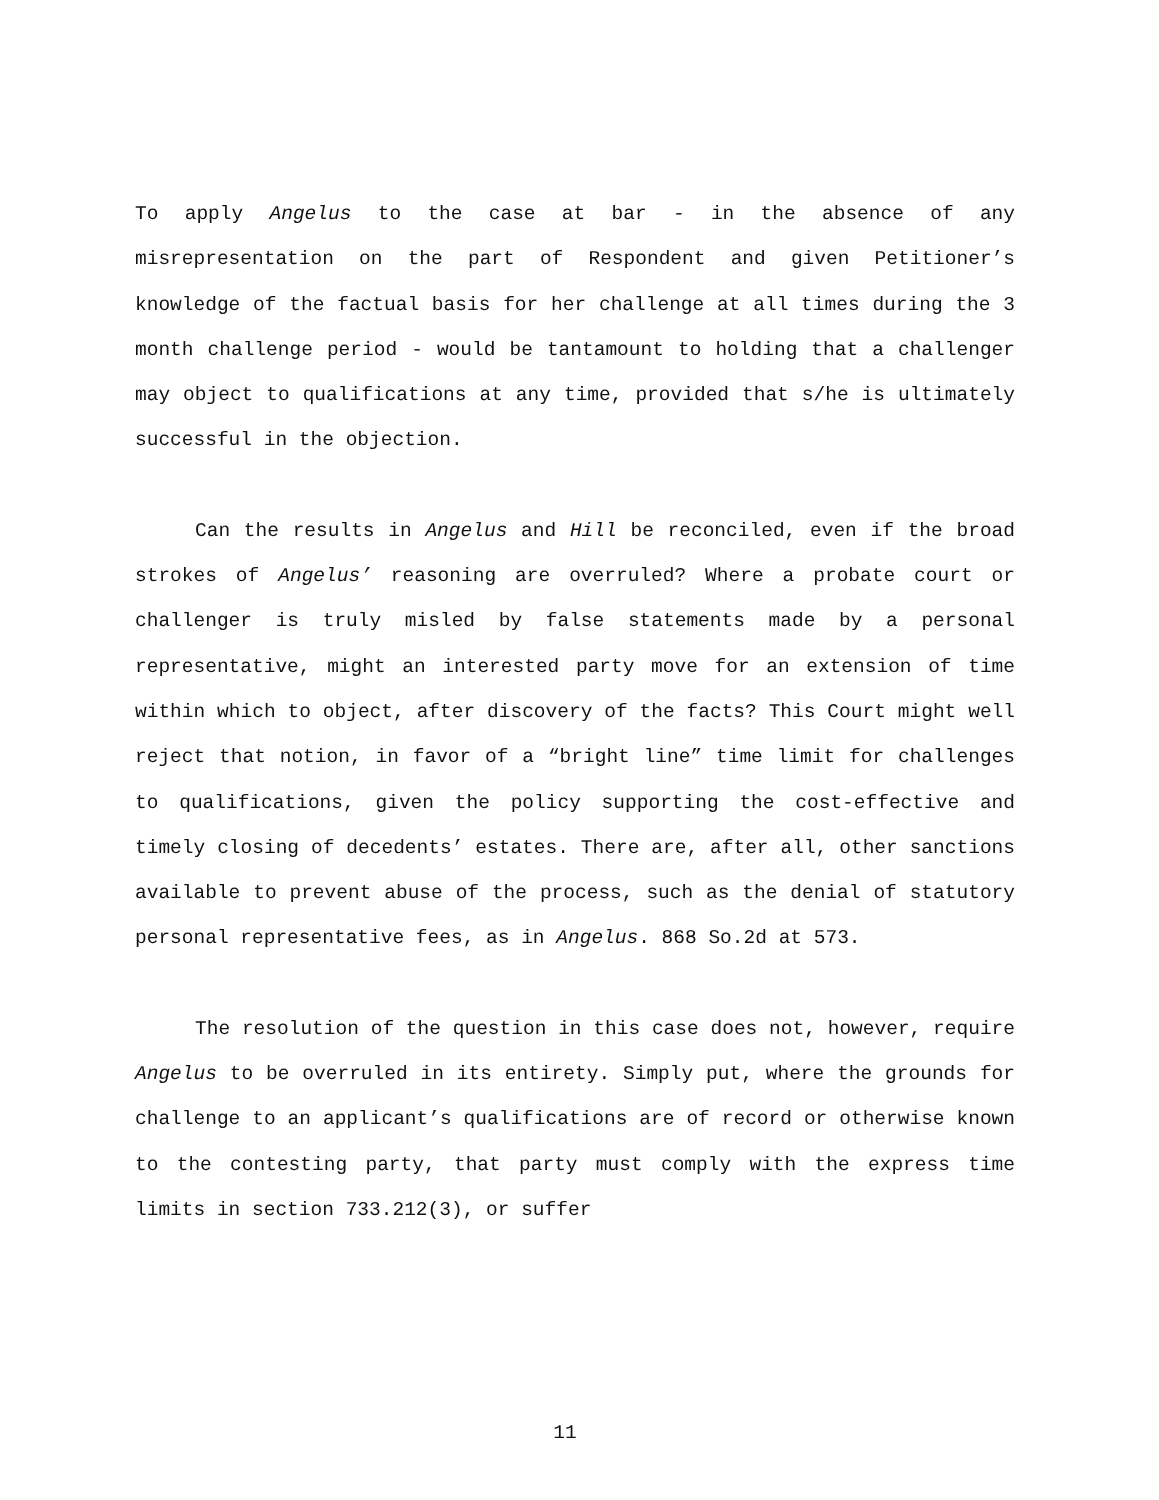To apply Angelus to the case at bar - in the absence of any misrepresentation on the part of Respondent and given Petitioner’s knowledge of the factual basis for her challenge at all times during the 3 month challenge period - would be tantamount to holding that a challenger may object to qualifications at any time, provided that s/he is ultimately successful in the objection.
Can the results in Angelus and Hill be reconciled, even if the broad strokes of Angelus’ reasoning are overruled? Where a probate court or challenger is truly misled by false statements made by a personal representative, might an interested party move for an extension of time within which to object, after discovery of the facts? This Court might well reject that notion, in favor of a “bright line” time limit for challenges to qualifications, given the policy supporting the cost-effective and timely closing of decedents’ estates. There are, after all, other sanctions available to prevent abuse of the process, such as the denial of statutory personal representative fees, as in Angelus. 868 So.2d at 573.
The resolution of the question in this case does not, however, require Angelus to be overruled in its entirety. Simply put, where the grounds for challenge to an applicant’s qualifications are of record or otherwise known to the contesting party, that party must comply with the express time limits in section 733.212(3), or suffer
11